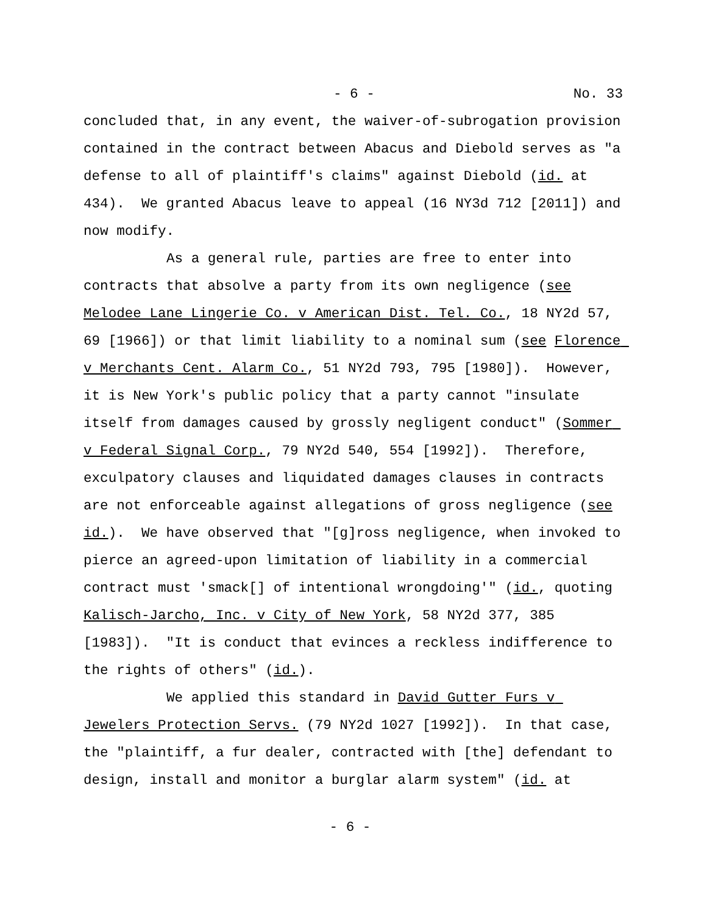- 6 - No. 33
concluded that, in any event, the waiver-of-subrogation provision contained in the contract between Abacus and Diebold serves as "a defense to all of plaintiff's claims" against Diebold (id. at 434). We granted Abacus leave to appeal (16 NY3d 712 [2011]) and now modify.
As a general rule, parties are free to enter into contracts that absolve a party from its own negligence (see Melodee Lane Lingerie Co. v American Dist. Tel. Co., 18 NY2d 57, 69 [1966]) or that limit liability to a nominal sum (see Florence v Merchants Cent. Alarm Co., 51 NY2d 793, 795 [1980]). However, it is New York's public policy that a party cannot "insulate itself from damages caused by grossly negligent conduct" (Sommer v Federal Signal Corp., 79 NY2d 540, 554 [1992]). Therefore, exculpatory clauses and liquidated damages clauses in contracts are not enforceable against allegations of gross negligence (see id.). We have observed that "[g]ross negligence, when invoked to pierce an agreed-upon limitation of liability in a commercial contract must 'smack[] of intentional wrongdoing'" (id., quoting Kalisch-Jarcho, Inc. v City of New York, 58 NY2d 377, 385 [1983]). "It is conduct that evinces a reckless indifference to the rights of others" (id.).
We applied this standard in David Gutter Furs v Jewelers Protection Servs. (79 NY2d 1027 [1992]). In that case, the "plaintiff, a fur dealer, contracted with [the] defendant to design, install and monitor a burglar alarm system" (id. at
- 6 -